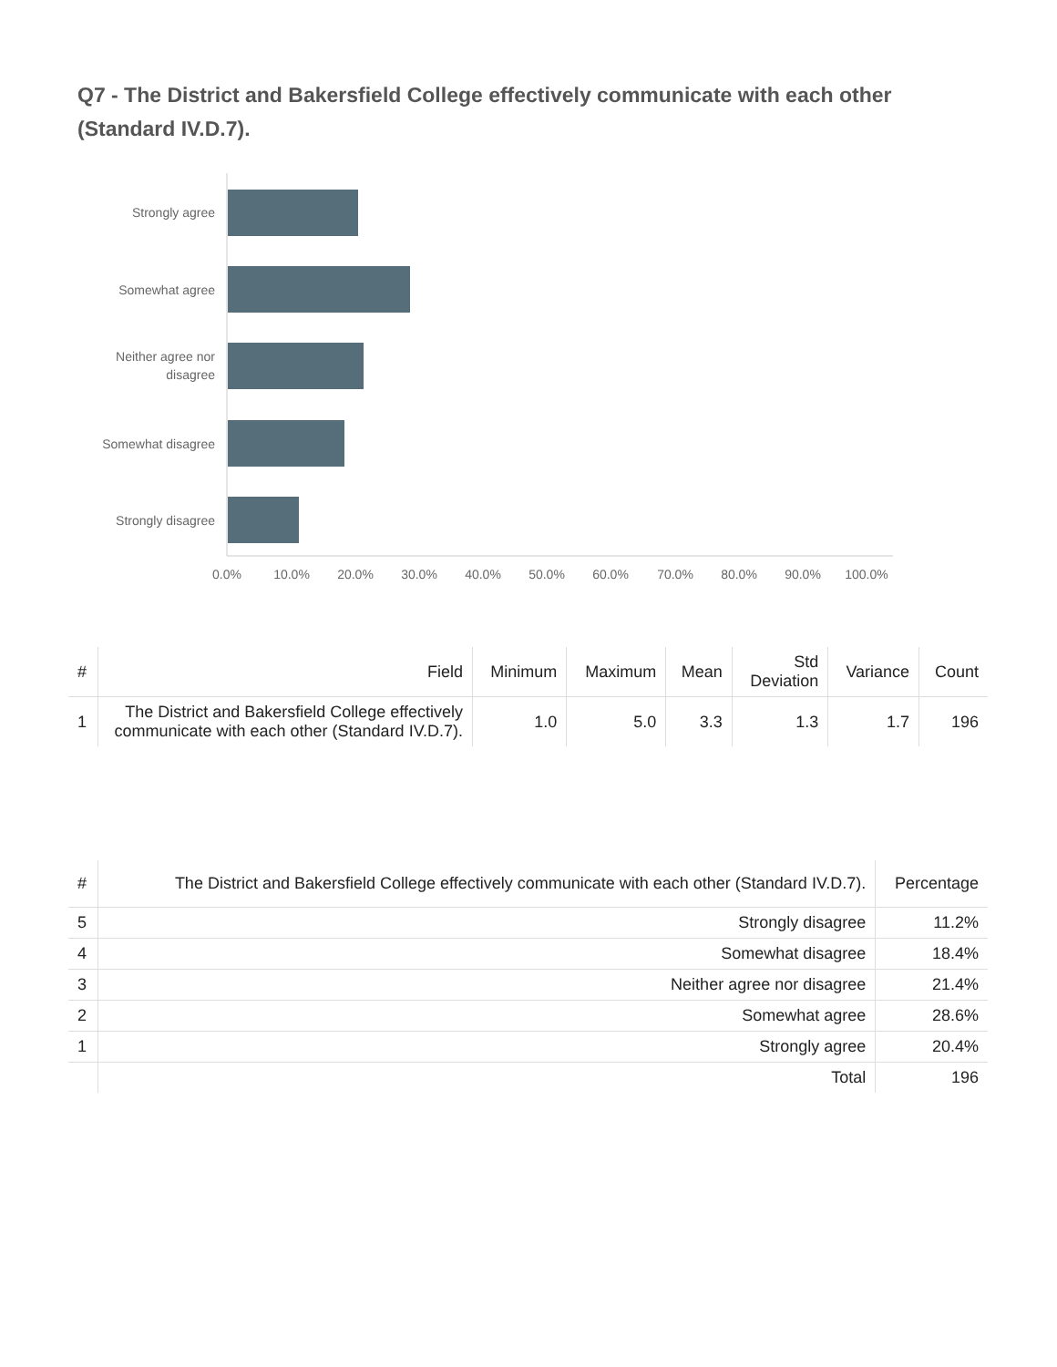Q7 - The District and Bakersfield College effectively communicate with each other (Standard IV.D.7).
Strongly agree
Somewhat agree
Neither agree nor
disagree
Somewhat disagree
Strongly disagree
0.0%
10.0%
20.0%
30.0%
40.0%
50.0%
60.0%
70.0%
80.0%
90.0%
100.0%
| # | Field | Minimum | Maximum | Mean | Std Deviation | Variance | Count |
| --- | --- | --- | --- | --- | --- | --- | --- |
| 1 | The District and Bakersfield College effectively communicate with each other (Standard IV.D.7). | 1.0 | 5.0 | 3.3 | 1.3 | 1.7 | 196 |
| # | The District and Bakersfield College effectively communicate with each other (Standard IV.D.7). | Percentage |
| --- | --- | --- |
| 5 | Strongly disagree | 11.2% |
| 4 | Somewhat disagree | 18.4% |
| 3 | Neither agree nor disagree | 21.4% |
| 2 | Somewhat agree | 28.6% |
| 1 | Strongly agree | 20.4% |
| | Total | 196 |